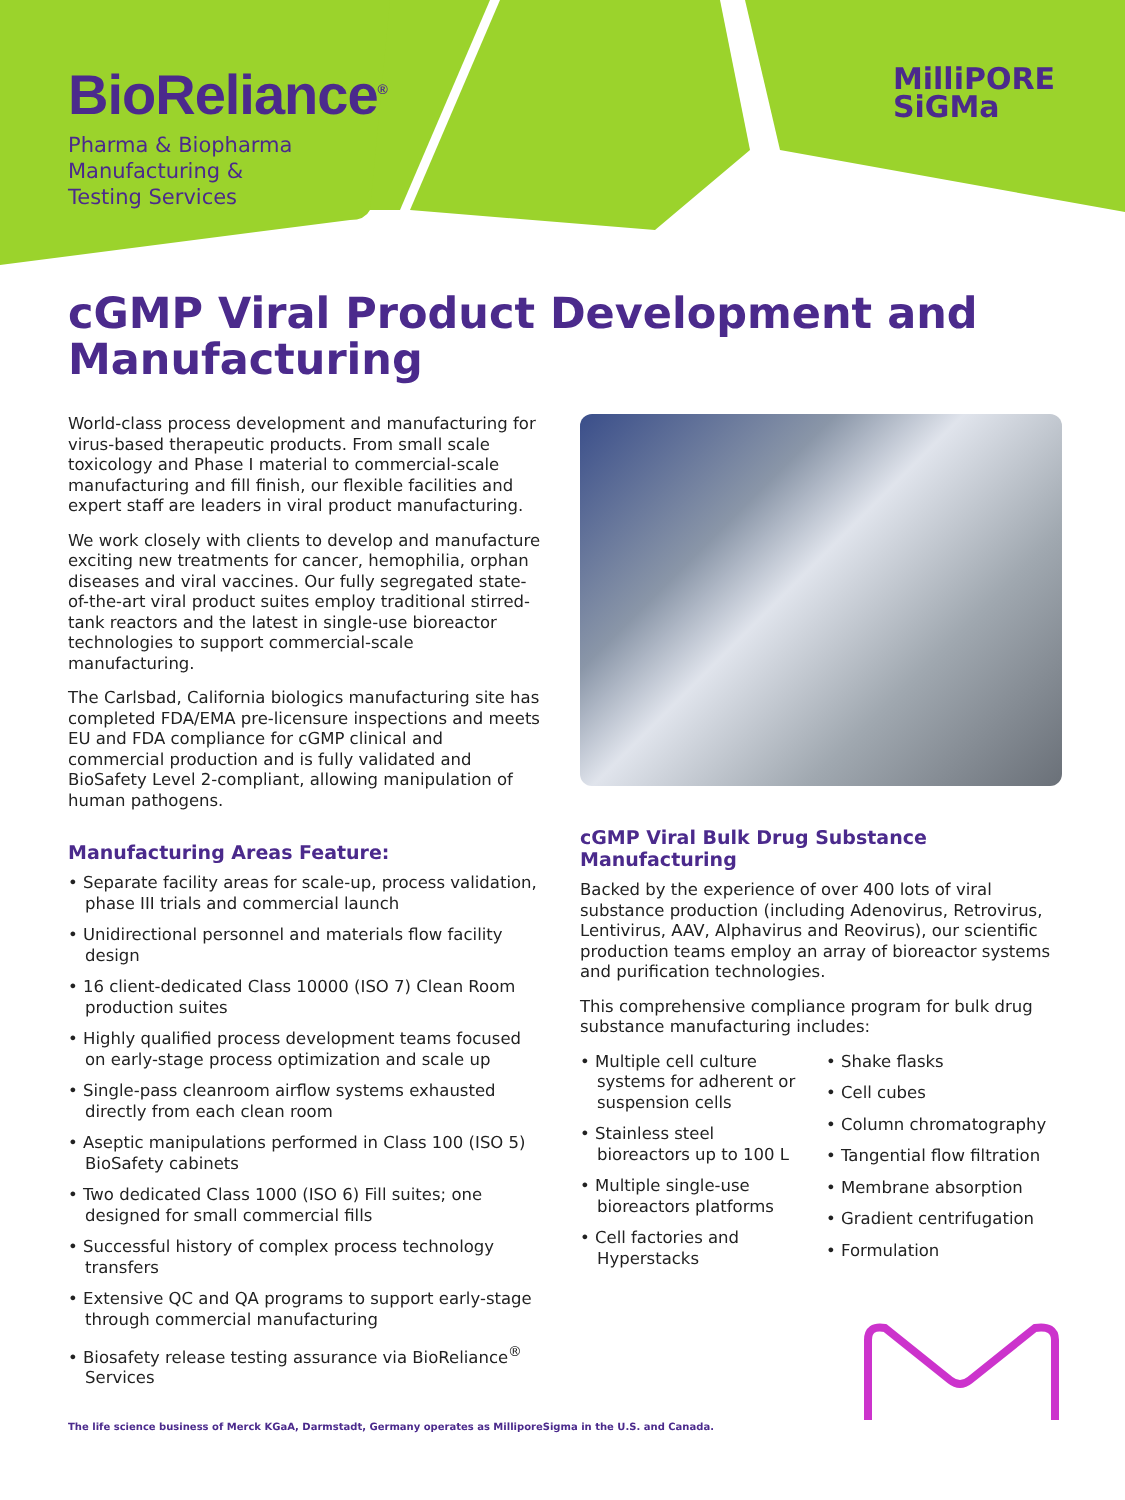BioReliance<sup>®</sup>
Pharma & Biopharma
Manufacturing &
Testing Services
MilliPORE
SiGMa
cGMP Viral Product Development and Manufacturing
World-class process development and manufacturing for virus-based therapeutic products. From small scale toxicology and Phase I material to commercial-scale manufacturing and fill finish, our flexible facilities and expert staff are leaders in viral product manufacturing.
We work closely with clients to develop and manufacture exciting new treatments for cancer, hemophilia, orphan diseases and viral vaccines. Our fully segregated state-of-the-art viral product suites employ traditional stirred-tank reactors and the latest in single-use bioreactor technologies to support commercial-scale manufacturing.
The Carlsbad, California biologics manufacturing site has completed FDA/EMA pre-licensure inspections and meets EU and FDA compliance for cGMP clinical and commercial production and is fully validated and BioSafety Level 2-compliant, allowing manipulation of human pathogens.
Manufacturing Areas Feature:
• Separate facility areas for scale-up, process validation, phase III trials and commercial launch
• Unidirectional personnel and materials flow facility design
• 16 client-dedicated Class 10000 (ISO 7) Clean Room production suites
• Highly qualified process development teams focused on early-stage process optimization and scale up
• Single-pass cleanroom airflow systems exhausted directly from each clean room
• Aseptic manipulations performed in Class 100 (ISO 5) BioSafety cabinets
• Two dedicated Class 1000 (ISO 6) Fill suites; one designed for small commercial fills
• Successful history of complex process technology transfers
• Extensive QC and QA programs to support early-stage through commercial manufacturing
• Biosafety release testing assurance via BioReliance<sup>®</sup> Services
cGMP Viral Bulk Drug Substance Manufacturing
Backed by the experience of over 400 lots of viral substance production (including Adenovirus, Retrovirus, Lentivirus, AAV, Alphavirus and Reovirus), our scientific production teams employ an array of bioreactor systems and purification technologies.
This comprehensive compliance program for bulk drug substance manufacturing includes:
• Multiple cell culture systems for adherent or suspension cells
• Stainless steel bioreactors up to 100 L
• Multiple single-use bioreactors platforms
• Cell factories and Hyperstacks
• Shake flasks
• Cell cubes
• Column chromatography
• Tangential flow filtration
• Membrane absorption
• Gradient centrifugation
• Formulation
The life science business of Merck KGaA, Darmstadt, Germany operates as MilliporeSigma in the U.S. and Canada.